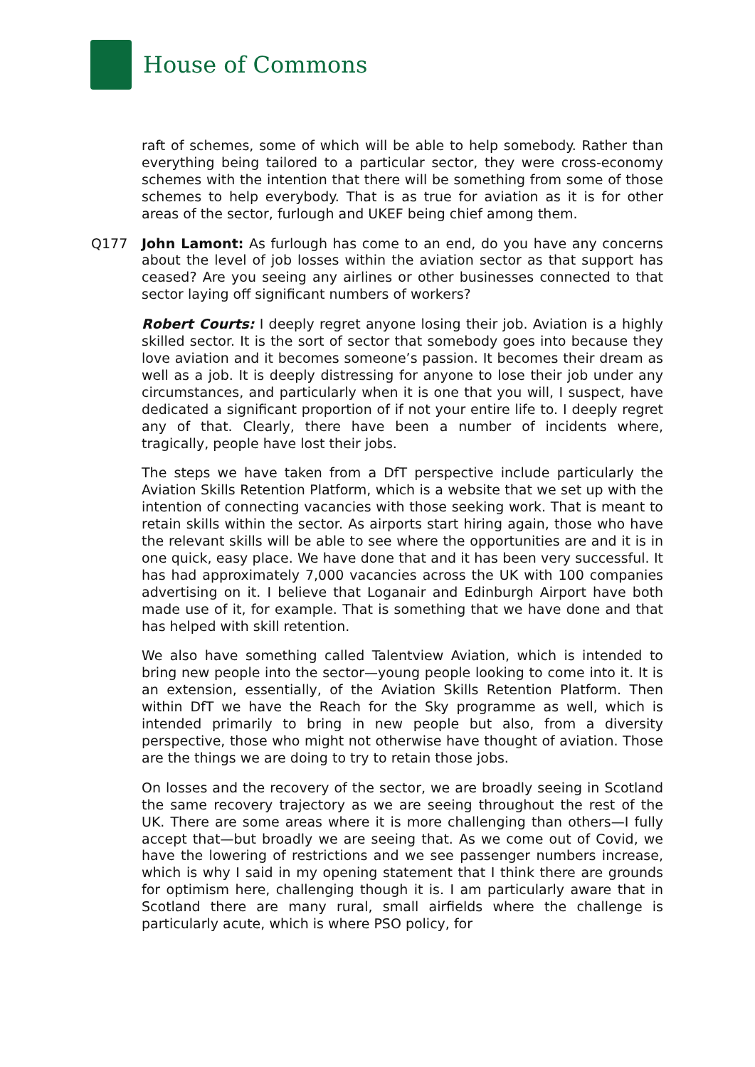House of Commons
raft of schemes, some of which will be able to help somebody. Rather than everything being tailored to a particular sector, they were cross-economy schemes with the intention that there will be something from some of those schemes to help everybody. That is as true for aviation as it is for other areas of the sector, furlough and UKEF being chief among them.
Q177 John Lamont: As furlough has come to an end, do you have any concerns about the level of job losses within the aviation sector as that support has ceased? Are you seeing any airlines or other businesses connected to that sector laying off significant numbers of workers?
Robert Courts: I deeply regret anyone losing their job. Aviation is a highly skilled sector. It is the sort of sector that somebody goes into because they love aviation and it becomes someone’s passion. It becomes their dream as well as a job. It is deeply distressing for anyone to lose their job under any circumstances, and particularly when it is one that you will, I suspect, have dedicated a significant proportion of if not your entire life to. I deeply regret any of that. Clearly, there have been a number of incidents where, tragically, people have lost their jobs.
The steps we have taken from a DfT perspective include particularly the Aviation Skills Retention Platform, which is a website that we set up with the intention of connecting vacancies with those seeking work. That is meant to retain skills within the sector. As airports start hiring again, those who have the relevant skills will be able to see where the opportunities are and it is in one quick, easy place. We have done that and it has been very successful. It has had approximately 7,000 vacancies across the UK with 100 companies advertising on it. I believe that Loganair and Edinburgh Airport have both made use of it, for example. That is something that we have done and that has helped with skill retention.
We also have something called Talentview Aviation, which is intended to bring new people into the sector—young people looking to come into it. It is an extension, essentially, of the Aviation Skills Retention Platform. Then within DfT we have the Reach for the Sky programme as well, which is intended primarily to bring in new people but also, from a diversity perspective, those who might not otherwise have thought of aviation. Those are the things we are doing to try to retain those jobs.
On losses and the recovery of the sector, we are broadly seeing in Scotland the same recovery trajectory as we are seeing throughout the rest of the UK. There are some areas where it is more challenging than others—I fully accept that—but broadly we are seeing that. As we come out of Covid, we have the lowering of restrictions and we see passenger numbers increase, which is why I said in my opening statement that I think there are grounds for optimism here, challenging though it is. I am particularly aware that in Scotland there are many rural, small airfields where the challenge is particularly acute, which is where PSO policy, for